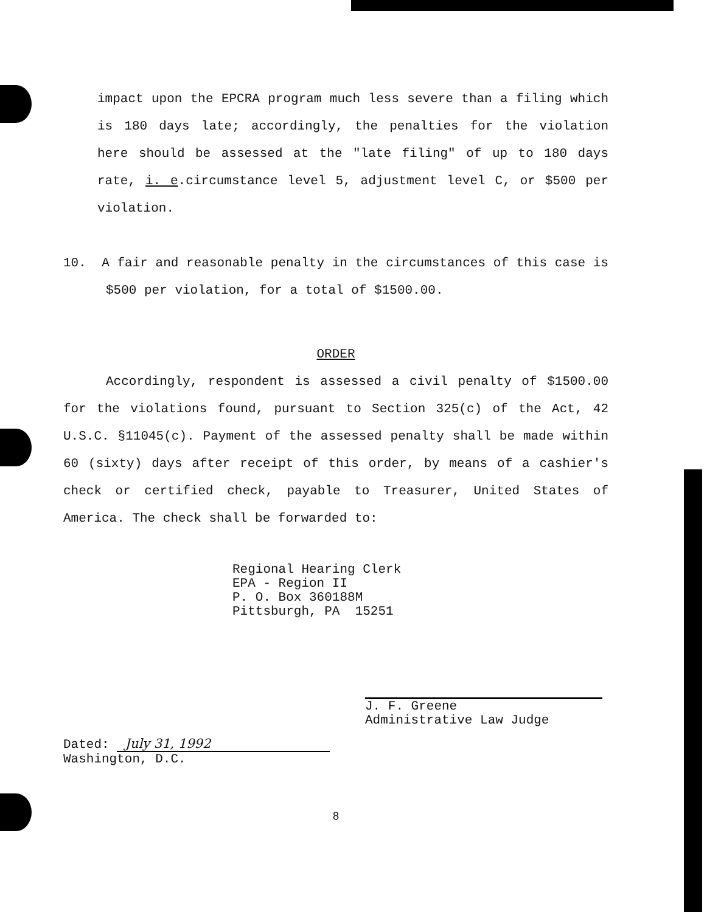impact upon the EPCRA program much less severe than a filing which is 180 days late; accordingly, the penalties for the violation here should be assessed at the "late filing" of up to 180 days rate, i. e.circumstance level 5, adjustment level C, or $500 per violation.
10. A fair and reasonable penalty in the circumstances of this case is $500 per violation, for a total of $1500.00.
ORDER
Accordingly, respondent is assessed a civil penalty of $1500.00 for the violations found, pursuant to Section 325(c) of the Act, 42 U.S.C. §11045(c). Payment of the assessed penalty shall be made within 60 (sixty) days after receipt of this order, by means of a cashier's check or certified check, payable to Treasurer, United States of America. The check shall be forwarded to:
Regional Hearing Clerk
EPA - Region II
P. O. Box 360188M
Pittsburgh, PA 15251
Dated: July 31, 1992
Washington, D.C.
J. F. Greene
Administrative Law Judge
8